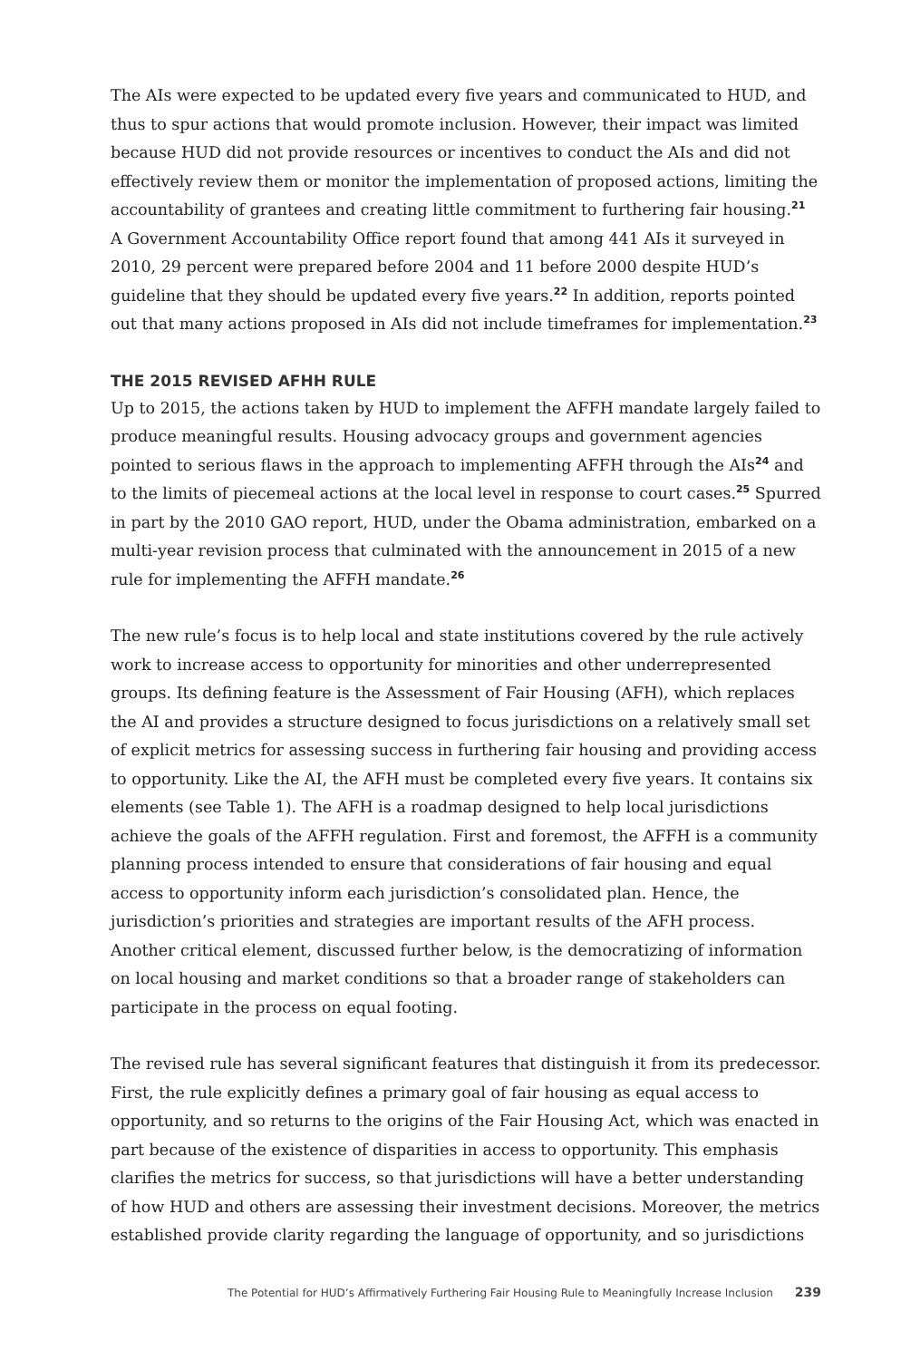The AIs were expected to be updated every five years and communicated to HUD, and thus to spur actions that would promote inclusion. However, their impact was limited because HUD did not provide resources or incentives to conduct the AIs and did not effectively review them or monitor the implementation of proposed actions, limiting the accountability of grantees and creating little commitment to furthering fair housing.<sup>21</sup> A Government Accountability Office report found that among 441 AIs it surveyed in 2010, 29 percent were prepared before 2004 and 11 before 2000 despite HUD’s guideline that they should be updated every five years.<sup>22</sup> In addition, reports pointed out that many actions proposed in AIs did not include timeframes for implementation.<sup>23</sup>
THE 2015 REVISED AFHH RULE
Up to 2015, the actions taken by HUD to implement the AFFH mandate largely failed to produce meaningful results. Housing advocacy groups and government agencies pointed to serious flaws in the approach to implementing AFFH through the AIs<sup>24</sup> and to the limits of piecemeal actions at the local level in response to court cases.<sup>25</sup> Spurred in part by the 2010 GAO report, HUD, under the Obama administration, embarked on a multi-year revision process that culminated with the announcement in 2015 of a new rule for implementing the AFFH mandate.<sup>26</sup>
The new rule’s focus is to help local and state institutions covered by the rule actively work to increase access to opportunity for minorities and other underrepresented groups. Its defining feature is the Assessment of Fair Housing (AFH), which replaces the AI and provides a structure designed to focus jurisdictions on a relatively small set of explicit metrics for assessing success in furthering fair housing and providing access to opportunity. Like the AI, the AFH must be completed every five years. It contains six elements (see Table 1). The AFH is a roadmap designed to help local jurisdictions achieve the goals of the AFFH regulation. First and foremost, the AFFH is a community planning process intended to ensure that considerations of fair housing and equal access to opportunity inform each jurisdiction’s consolidated plan. Hence, the jurisdiction’s priorities and strategies are important results of the AFH process. Another critical element, discussed further below, is the democratizing of information on local housing and market conditions so that a broader range of stakeholders can participate in the process on equal footing.
The revised rule has several significant features that distinguish it from its predecessor. First, the rule explicitly defines a primary goal of fair housing as equal access to opportunity, and so returns to the origins of the Fair Housing Act, which was enacted in part because of the existence of disparities in access to opportunity. This emphasis clarifies the metrics for success, so that jurisdictions will have a better understanding of how HUD and others are assessing their investment decisions. Moreover, the metrics established provide clarity regarding the language of opportunity, and so jurisdictions
The Potential for HUD’s Affirmatively Furthering Fair Housing Rule to Meaningfully Increase Inclusion 239